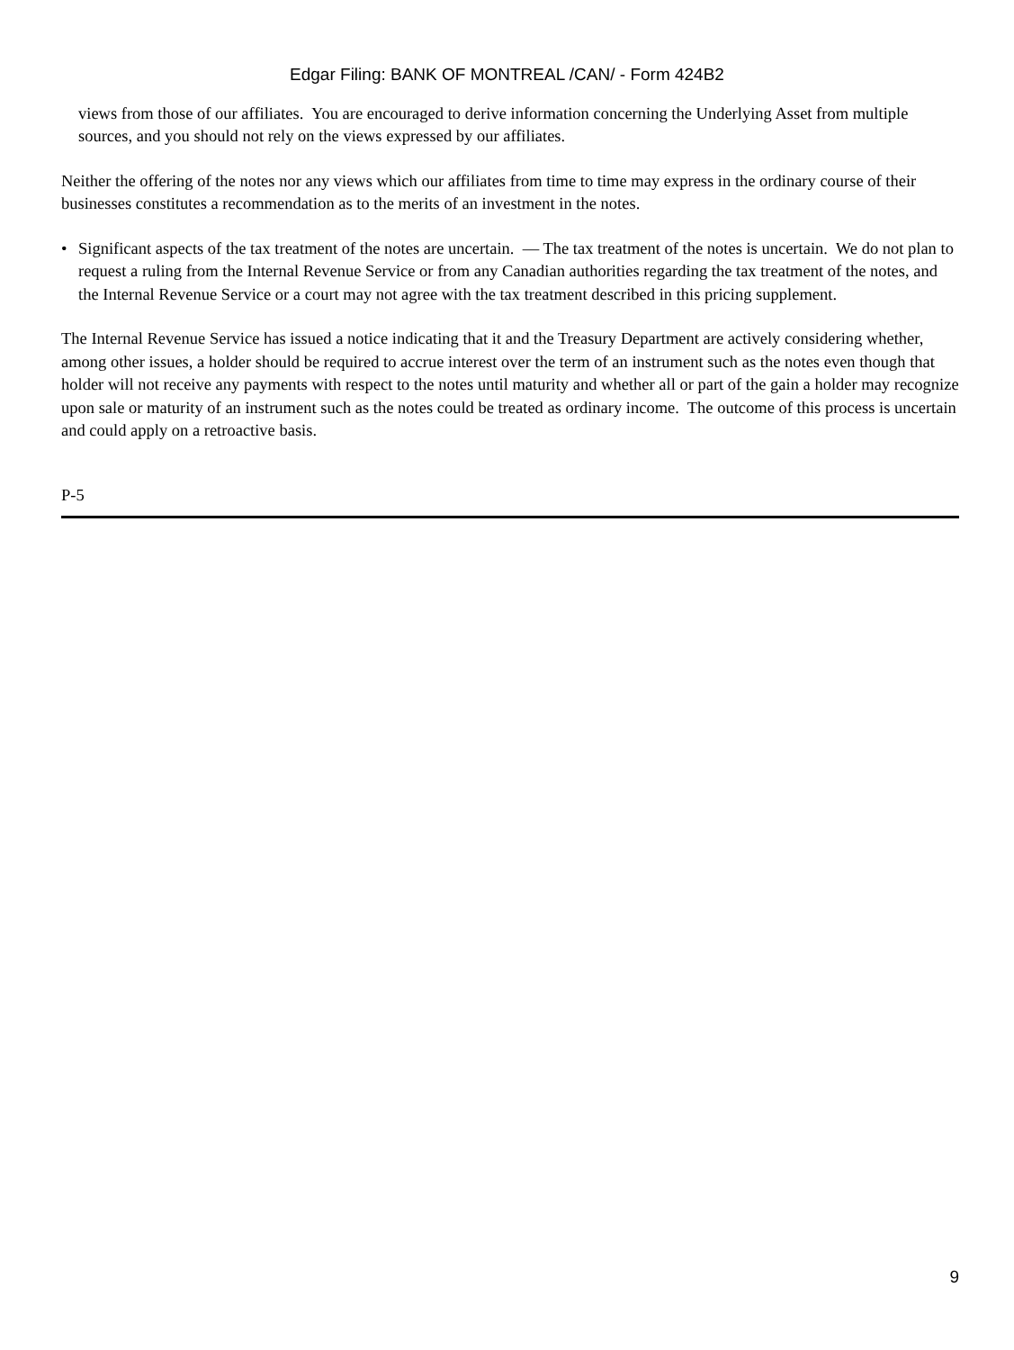Edgar Filing: BANK OF MONTREAL /CAN/ - Form 424B2
views from those of our affiliates. You are encouraged to derive information concerning the Underlying Asset from multiple sources, and you should not rely on the views expressed by our affiliates.
Neither the offering of the notes nor any views which our affiliates from time to time may express in the ordinary course of their businesses constitutes a recommendation as to the merits of an investment in the notes.
• Significant aspects of the tax treatment of the notes are uncertain. — The tax treatment of the notes is uncertain. We do not plan to request a ruling from the Internal Revenue Service or from any Canadian authorities regarding the tax treatment of the notes, and the Internal Revenue Service or a court may not agree with the tax treatment described in this pricing supplement.
The Internal Revenue Service has issued a notice indicating that it and the Treasury Department are actively considering whether, among other issues, a holder should be required to accrue interest over the term of an instrument such as the notes even though that holder will not receive any payments with respect to the notes until maturity and whether all or part of the gain a holder may recognize upon sale or maturity of an instrument such as the notes could be treated as ordinary income. The outcome of this process is uncertain and could apply on a retroactive basis.
P-5
9